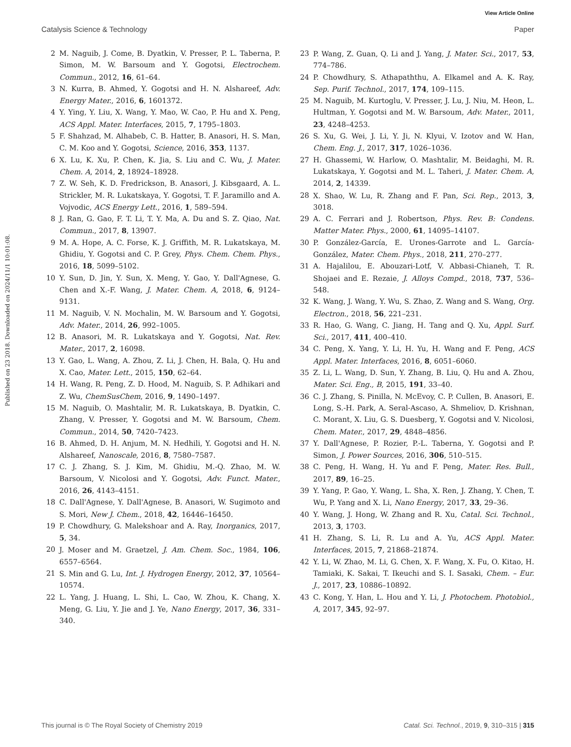View Article Online
Catalysis Science & Technology Paper
Published on 23 2018. Downloaded on 2024/11/1 10:01:08.
2 M. Naguib, J. Come, B. Dyatkin, V. Presser, P. L. Taberna, P. Simon, M. W. Barsoum and Y. Gogotsi, Electrochem. Commun., 2012, 16, 61–64.
3 N. Kurra, B. Ahmed, Y. Gogotsi and H. N. Alshareef, Adv. Energy Mater., 2016, 6, 1601372.
4 Y. Ying, Y. Liu, X. Wang, Y. Mao, W. Cao, P. Hu and X. Peng, ACS Appl. Mater. Interfaces, 2015, 7, 1795–1803.
5 F. Shahzad, M. Alhabeb, C. B. Hatter, B. Anasori, H. S. Man, C. M. Koo and Y. Gogotsi, Science, 2016, 353, 1137.
6 X. Lu, K. Xu, P. Chen, K. Jia, S. Liu and C. Wu, J. Mater. Chem. A, 2014, 2, 18924–18928.
7 Z. W. Seh, K. D. Fredrickson, B. Anasori, J. Kibsgaard, A. L. Strickler, M. R. Lukatskaya, Y. Gogotsi, T. F. Jaramillo and A. Vojvodic, ACS Energy Lett., 2016, 1, 589–594.
8 J. Ran, G. Gao, F. T. Li, T. Y. Ma, A. Du and S. Z. Qiao, Nat. Commun., 2017, 8, 13907.
9 M. A. Hope, A. C. Forse, K. J. Griffith, M. R. Lukatskaya, M. Ghidiu, Y. Gogotsi and C. P. Grey, Phys. Chem. Chem. Phys., 2016, 18, 5099–5102.
10 Y. Sun, D. Jin, Y. Sun, X. Meng, Y. Gao, Y. Dall'Agnese, G. Chen and X.-F. Wang, J. Mater. Chem. A, 2018, 6, 9124–9131.
11 M. Naguib, V. N. Mochalin, M. W. Barsoum and Y. Gogotsi, Adv. Mater., 2014, 26, 992–1005.
12 B. Anasori, M. R. Lukatskaya and Y. Gogotsi, Nat. Rev. Mater., 2017, 2, 16098.
13 Y. Gao, L. Wang, A. Zhou, Z. Li, J. Chen, H. Bala, Q. Hu and X. Cao, Mater. Lett., 2015, 150, 62–64.
14 H. Wang, R. Peng, Z. D. Hood, M. Naguib, S. P. Adhikari and Z. Wu, ChemSusChem, 2016, 9, 1490–1497.
15 M. Naguib, O. Mashtalir, M. R. Lukatskaya, B. Dyatkin, C. Zhang, V. Presser, Y. Gogotsi and M. W. Barsoum, Chem. Commun., 2014, 50, 7420–7423.
16 B. Ahmed, D. H. Anjum, M. N. Hedhili, Y. Gogotsi and H. N. Alshareef, Nanoscale, 2016, 8, 7580–7587.
17 C. J. Zhang, S. J. Kim, M. Ghidiu, M.-Q. Zhao, M. W. Barsoum, V. Nicolosi and Y. Gogotsi, Adv. Funct. Mater., 2016, 26, 4143–4151.
18 C. Dall'Agnese, Y. Dall'Agnese, B. Anasori, W. Sugimoto and S. Mori, New J. Chem., 2018, 42, 16446–16450.
19 P. Chowdhury, G. Malekshoar and A. Ray, Inorganics, 2017, 5, 34.
20 J. Moser and M. Graetzel, J. Am. Chem. Soc., 1984, 106, 6557–6564.
21 S. Min and G. Lu, Int. J. Hydrogen Energy, 2012, 37, 10564–10574.
22 L. Yang, J. Huang, L. Shi, L. Cao, W. Zhou, K. Chang, X. Meng, G. Liu, Y. Jie and J. Ye, Nano Energy, 2017, 36, 331–340.
23 P. Wang, Z. Guan, Q. Li and J. Yang, J. Mater. Sci., 2017, 53, 774–786.
24 P. Chowdhury, S. Athapaththu, A. Elkamel and A. K. Ray, Sep. Purif. Technol., 2017, 174, 109–115.
25 M. Naguib, M. Kurtoglu, V. Presser, J. Lu, J. Niu, M. Heon, L. Hultman, Y. Gogotsi and M. W. Barsoum, Adv. Mater., 2011, 23, 4248–4253.
26 S. Xu, G. Wei, J. Li, Y. Ji, N. Klyui, V. Izotov and W. Han, Chem. Eng. J., 2017, 317, 1026–1036.
27 H. Ghassemi, W. Harlow, O. Mashtalir, M. Beidaghi, M. R. Lukatskaya, Y. Gogotsi and M. L. Taheri, J. Mater. Chem. A, 2014, 2, 14339.
28 X. Shao, W. Lu, R. Zhang and F. Pan, Sci. Rep., 2013, 3, 3018.
29 A. C. Ferrari and J. Robertson, Phys. Rev. B: Condens. Matter Mater. Phys., 2000, 61, 14095–14107.
30 P. González-García, E. Urones-Garrote and L. García-González, Mater. Chem. Phys., 2018, 211, 270–277.
31 A. Hajalilou, E. Abouzari-Lotf, V. Abbasi-Chianeh, T. R. Shojaei and E. Rezaie, J. Alloys Compd., 2018, 737, 536–548.
32 K. Wang, J. Wang, Y. Wu, S. Zhao, Z. Wang and S. Wang, Org. Electron., 2018, 56, 221–231.
33 R. Hao, G. Wang, C. Jiang, H. Tang and Q. Xu, Appl. Surf. Sci., 2017, 411, 400–410.
34 C. Peng, X. Yang, Y. Li, H. Yu, H. Wang and F. Peng, ACS Appl. Mater. Interfaces, 2016, 8, 6051–6060.
35 Z. Li, L. Wang, D. Sun, Y. Zhang, B. Liu, Q. Hu and A. Zhou, Mater. Sci. Eng., B, 2015, 191, 33–40.
36 C. J. Zhang, S. Pinilla, N. McEvoy, C. P. Cullen, B. Anasori, E. Long, S.-H. Park, A. Seral-Ascaso, A. Shmeliov, D. Krishnan, C. Morant, X. Liu, G. S. Duesberg, Y. Gogotsi and V. Nicolosi, Chem. Mater., 2017, 29, 4848–4856.
37 Y. Dall'Agnese, P. Rozier, P.-L. Taberna, Y. Gogotsi and P. Simon, J. Power Sources, 2016, 306, 510–515.
38 C. Peng, H. Wang, H. Yu and F. Peng, Mater. Res. Bull., 2017, 89, 16–25.
39 Y. Yang, P. Gao, Y. Wang, L. Sha, X. Ren, J. Zhang, Y. Chen, T. Wu, P. Yang and X. Li, Nano Energy, 2017, 33, 29–36.
40 Y. Wang, J. Hong, W. Zhang and R. Xu, Catal. Sci. Technol., 2013, 3, 1703.
41 H. Zhang, S. Li, R. Lu and A. Yu, ACS Appl. Mater. Interfaces, 2015, 7, 21868–21874.
42 Y. Li, W. Zhao, M. Li, G. Chen, X. F. Wang, X. Fu, O. Kitao, H. Tamiaki, K. Sakai, T. Ikeuchi and S. I. Sasaki, Chem. – Eur. J., 2017, 23, 10886–10892.
43 C. Kong, Y. Han, L. Hou and Y. Li, J. Photochem. Photobiol., A, 2017, 345, 92–97.
This journal is © The Royal Society of Chemistry 2019 Catal. Sci. Technol., 2019, 9, 310–315 | 315